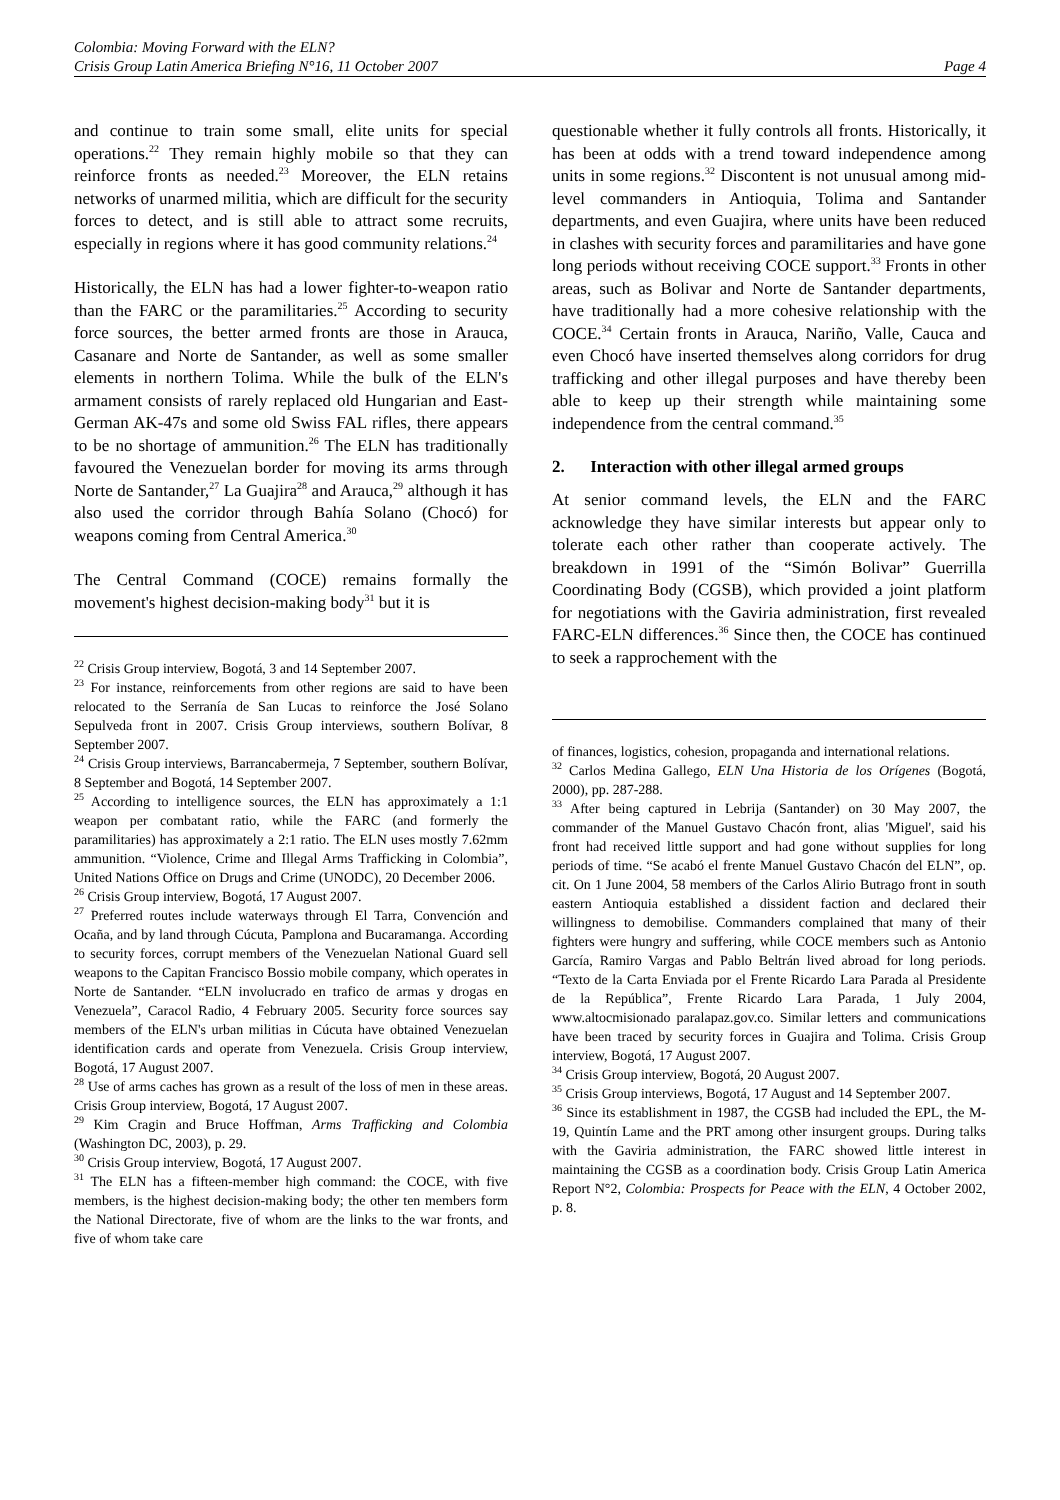Colombia: Moving Forward with the ELN?
Crisis Group Latin America Briefing N°16, 11 October 2007 Page 4
and continue to train some small, elite units for special operations.<sup>22</sup> They remain highly mobile so that they can reinforce fronts as needed.<sup>23</sup> Moreover, the ELN retains networks of unarmed militia, which are difficult for the security forces to detect, and is still able to attract some recruits, especially in regions where it has good community relations.<sup>24</sup>
Historically, the ELN has had a lower fighter-to-weapon ratio than the FARC or the paramilitaries.<sup>25</sup> According to security force sources, the better armed fronts are those in Arauca, Casanare and Norte de Santander, as well as some smaller elements in northern Tolima. While the bulk of the ELN's armament consists of rarely replaced old Hungarian and East-German AK-47s and some old Swiss FAL rifles, there appears to be no shortage of ammunition.<sup>26</sup> The ELN has traditionally favoured the Venezuelan border for moving its arms through Norte de Santander,<sup>27</sup> La Guajira<sup>28</sup> and Arauca,<sup>29</sup> although it has also used the corridor through Bahía Solano (Chocó) for weapons coming from Central America.<sup>30</sup>
The Central Command (COCE) remains formally the movement's highest decision-making body<sup>31</sup> but it is
<sup>22</sup> Crisis Group interview, Bogotá, 3 and 14 September 2007.
<sup>23</sup> For instance, reinforcements from other regions are said to have been relocated to the Serranía de San Lucas to reinforce the José Solano Sepulveda front in 2007. Crisis Group interviews, southern Bolívar, 8 September 2007.
<sup>24</sup> Crisis Group interviews, Barrancabermeja, 7 September, southern Bolívar, 8 September and Bogotá, 14 September 2007.
<sup>25</sup> According to intelligence sources, the ELN has approximately a 1:1 weapon per combatant ratio, while the FARC (and formerly the paramilitaries) has approximately a 2:1 ratio. The ELN uses mostly 7.62mm ammunition. “Violence, Crime and Illegal Arms Trafficking in Colombia”, United Nations Office on Drugs and Crime (UNODC), 20 December 2006.
<sup>26</sup> Crisis Group interview, Bogotá, 17 August 2007.
<sup>27</sup> Preferred routes include waterways through El Tarra, Convención and Ocaña, and by land through Cúcuta, Pamplona and Bucaramanga. According to security forces, corrupt members of the Venezuelan National Guard sell weapons to the Capitan Francisco Bossio mobile company, which operates in Norte de Santander. “ELN involucrado en trafico de armas y drogas en Venezuela”, Caracol Radio, 4 February 2005. Security force sources say members of the ELN's urban militias in Cúcuta have obtained Venezuelan identification cards and operate from Venezuela. Crisis Group interview, Bogotá, 17 August 2007.
<sup>28</sup> Use of arms caches has grown as a result of the loss of men in these areas. Crisis Group interview, Bogotá, 17 August 2007.
<sup>29</sup> Kim Cragin and Bruce Hoffman, Arms Trafficking and Colombia (Washington DC, 2003), p. 29.
<sup>30</sup> Crisis Group interview, Bogotá, 17 August 2007.
<sup>31</sup> The ELN has a fifteen-member high command: the COCE, with five members, is the highest decision-making body; the other ten members form the National Directorate, five of whom are the links to the war fronts, and five of whom take care
questionable whether it fully controls all fronts. Historically, it has been at odds with a trend toward independence among units in some regions.<sup>32</sup> Discontent is not unusual among mid-level commanders in Antioquia, Tolima and Santander departments, and even Guajira, where units have been reduced in clashes with security forces and paramilitaries and have gone long periods without receiving COCE support.<sup>33</sup> Fronts in other areas, such as Bolivar and Norte de Santander departments, have traditionally had a more cohesive relationship with the COCE.<sup>34</sup> Certain fronts in Arauca, Nariño, Valle, Cauca and even Chocó have inserted themselves along corridors for drug trafficking and other illegal purposes and have thereby been able to keep up their strength while maintaining some independence from the central command.<sup>35</sup>
2. Interaction with other illegal armed groups
At senior command levels, the ELN and the FARC acknowledge they have similar interests but appear only to tolerate each other rather than cooperate actively. The breakdown in 1991 of the “Simón Bolivar” Guerrilla Coordinating Body (CGSB), which provided a joint platform for negotiations with the Gaviria administration, first revealed FARC-ELN differences.<sup>36</sup> Since then, the COCE has continued to seek a rapprochement with the
of finances, logistics, cohesion, propaganda and international relations.
<sup>32</sup> Carlos Medina Gallego, ELN Una Historia de los Orígenes (Bogotá, 2000), pp. 287-288.
<sup>33</sup> After being captured in Lebrija (Santander) on 30 May 2007, the commander of the Manuel Gustavo Chacón front, alias 'Miguel', said his front had received little support and had gone without supplies for long periods of time. “Se acabó el frente Manuel Gustavo Chacón del ELN”, op. cit. On 1 June 2004, 58 members of the Carlos Alirio Butrago front in south eastern Antioquia established a dissident faction and declared their willingness to demobilise. Commanders complained that many of their fighters were hungry and suffering, while COCE members such as Antonio García, Ramiro Vargas and Pablo Beltrán lived abroad for long periods. “Texto de la Carta Enviada por el Frente Ricardo Lara Parada al Presidente de la República”, Frente Ricardo Lara Parada, 1 July 2004, www.altocmisionado paralapaz.gov.co. Similar letters and communications have been traced by security forces in Guajira and Tolima. Crisis Group interview, Bogotá, 17 August 2007.
<sup>34</sup> Crisis Group interview, Bogotá, 20 August 2007.
<sup>35</sup> Crisis Group interviews, Bogotá, 17 August and 14 September 2007.
<sup>36</sup> Since its establishment in 1987, the CGSB had included the EPL, the M-19, Quintín Lame and the PRT among other insurgent groups. During talks with the Gaviria administration, the FARC showed little interest in maintaining the CGSB as a coordination body. Crisis Group Latin America Report N°2, Colombia: Prospects for Peace with the ELN, 4 October 2002, p. 8.